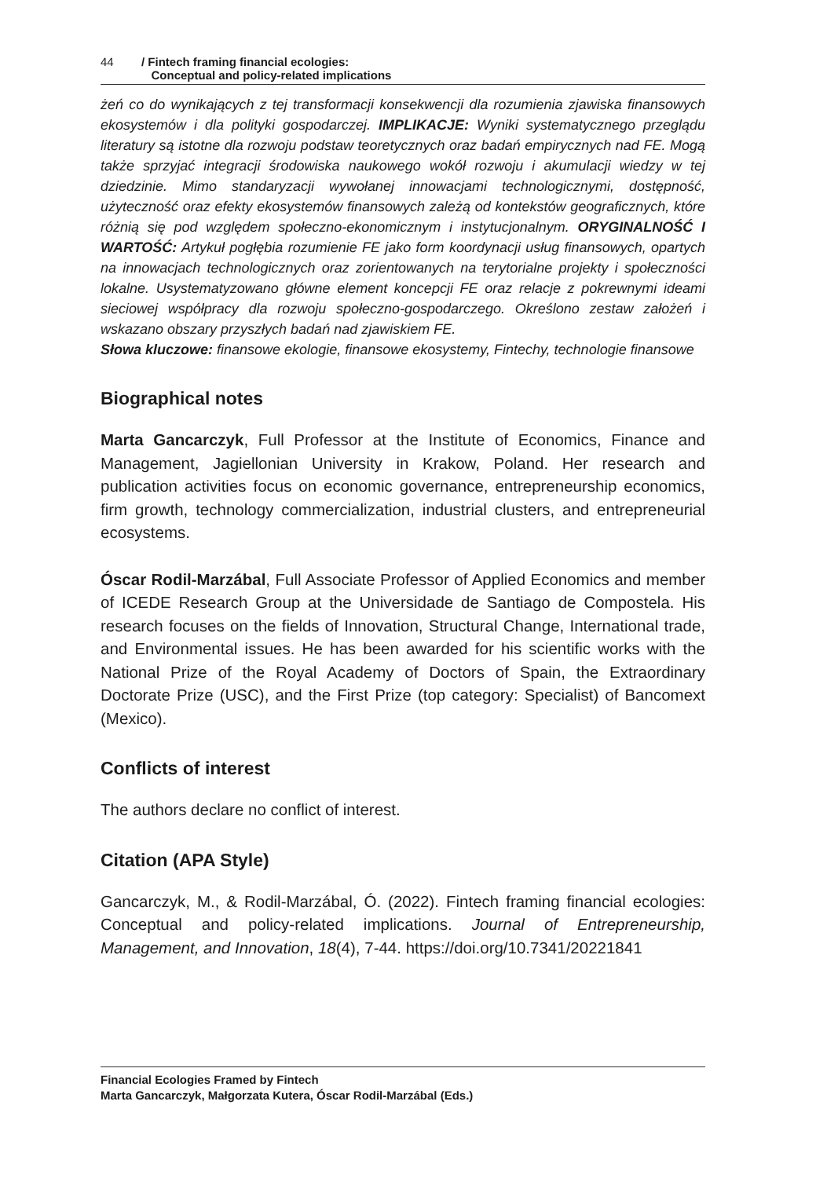44 / Fintech framing financial ecologies:
Conceptual and policy-related implications
żeń co do wynikających z tej transformacji konsekwencji dla rozumienia zjawiska finansowych ekosystemów i dla polityki gospodarczej. IMPLIKACJE: Wyniki systematycznego przeglądu literatury są istotne dla rozwoju podstaw teoretycznych oraz badań empirycznych nad FE. Mogą także sprzyjać integracji środowiska naukowego wokół rozwoju i akumulacji wiedzy w tej dziedzinie. Mimo standaryzacji wywołanej innowacjami technologicznymi, dostępność, użyteczność oraz efekty ekosystemów finansowych zależą od kontekstów geograficznych, które różnią się pod względem społeczno-ekonomicznym i instytucjonalnym. ORYGINALNOŚĆ I WARTOŚĆ: Artykuł pogłębia rozumienie FE jako form koordynacji usług finansowych, opartych na innowacjach technologicznych oraz zorientowanych na terytorialne projekty i społeczności lokalne. Usystematyzowano główne element koncepcji FE oraz relacje z pokrewnymi ideami sieciowej współpracy dla rozwoju społeczno-gospodarczego. Określono zestaw założeń i wskazano obszary przyszłych badań nad zjawiskiem FE.
Słowa kluczowe: finansowe ekologie, finansowe ekosystemy, Fintechy, technologie finansowe
Biographical notes
Marta Gancarczyk, Full Professor at the Institute of Economics, Finance and Management, Jagiellonian University in Krakow, Poland. Her research and publication activities focus on economic governance, entrepreneurship economics, firm growth, technology commercialization, industrial clusters, and entrepreneurial ecosystems.
Óscar Rodil-Marzábal, Full Associate Professor of Applied Economics and member of ICEDE Research Group at the Universidade de Santiago de Compostela. His research focuses on the fields of Innovation, Structural Change, International trade, and Environmental issues. He has been awarded for his scientific works with the National Prize of the Royal Academy of Doctors of Spain, the Extraordinary Doctorate Prize (USC), and the First Prize (top category: Specialist) of Bancomext (Mexico).
Conflicts of interest
The authors declare no conflict of interest.
Citation (APA Style)
Gancarczyk, M., & Rodil-Marzábal, Ó. (2022). Fintech framing financial ecologies: Conceptual and policy-related implications. Journal of Entrepreneurship, Management, and Innovation, 18(4), 7-44. https://doi.org/10.7341/20221841
Financial Ecologies Framed by Fintech
Marta Gancarczyk, Małgorzata Kutera, Óscar Rodil-Marzábal (Eds.)